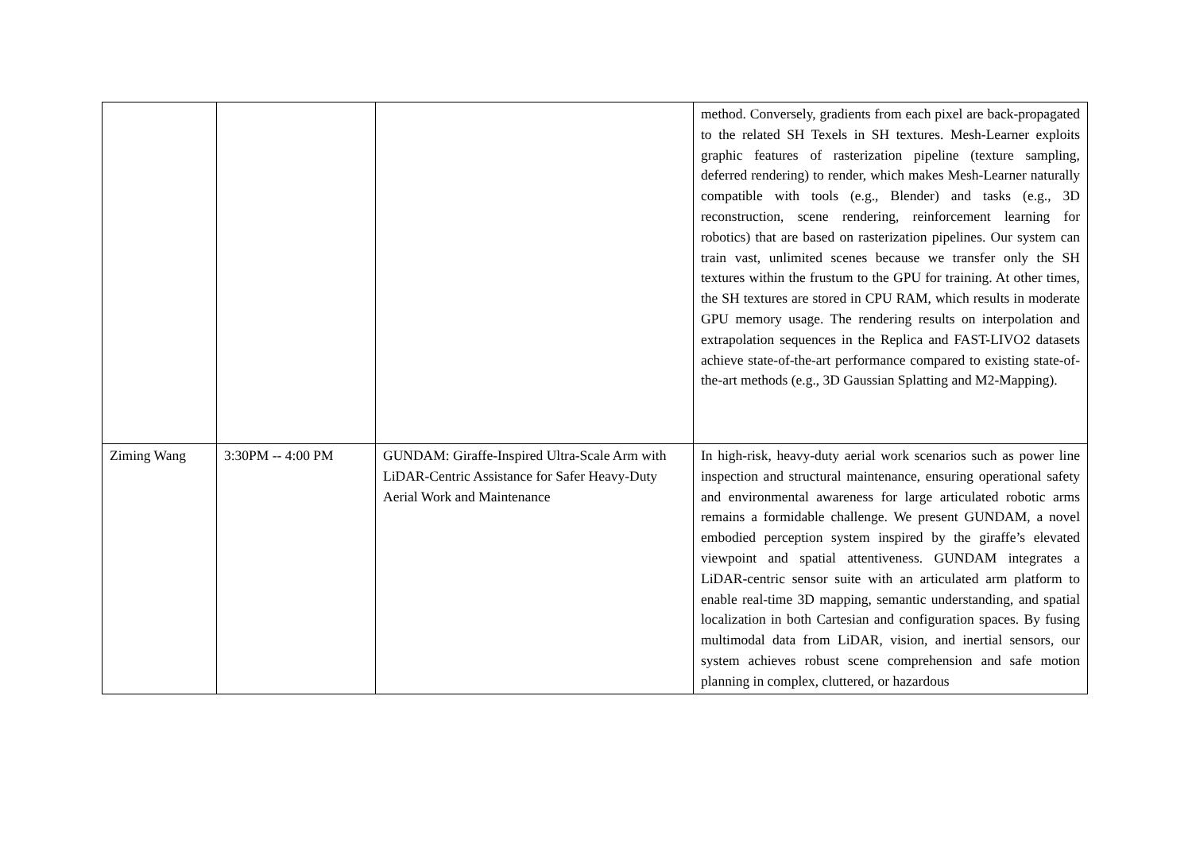| | | | method. Conversely, gradients from each pixel are back-propagated to the related SH Texels in SH textures. Mesh-Learner exploits graphic features of rasterization pipeline (texture sampling, deferred rendering) to render, which makes Mesh-Learner naturally compatible with tools (e.g., Blender) and tasks (e.g., 3D reconstruction, scene rendering, reinforcement learning for robotics) that are based on rasterization pipelines. Our system can train vast, unlimited scenes because we transfer only the SH textures within the frustum to the GPU for training. At other times, the SH textures are stored in CPU RAM, which results in moderate GPU memory usage. The rendering results on interpolation and extrapolation sequences in the Replica and FAST-LIVO2 datasets achieve state-of-the-art performance compared to existing state-of-the-art methods (e.g., 3D Gaussian Splatting and M2-Mapping). |
| Ziming Wang | 3:30PM -- 4:00 PM | GUNDAM: Giraffe-Inspired Ultra-Scale Arm with LiDAR-Centric Assistance for Safer Heavy-Duty Aerial Work and Maintenance | In high-risk, heavy-duty aerial work scenarios such as power line inspection and structural maintenance, ensuring operational safety and environmental awareness for large articulated robotic arms remains a formidable challenge. We present GUNDAM, a novel embodied perception system inspired by the giraffe’s elevated viewpoint and spatial attentiveness. GUNDAM integrates a LiDAR-centric sensor suite with an articulated arm platform to enable real-time 3D mapping, semantic understanding, and spatial localization in both Cartesian and configuration spaces. By fusing multimodal data from LiDAR, vision, and inertial sensors, our system achieves robust scene comprehension and safe motion planning in complex, cluttered, or hazardous |